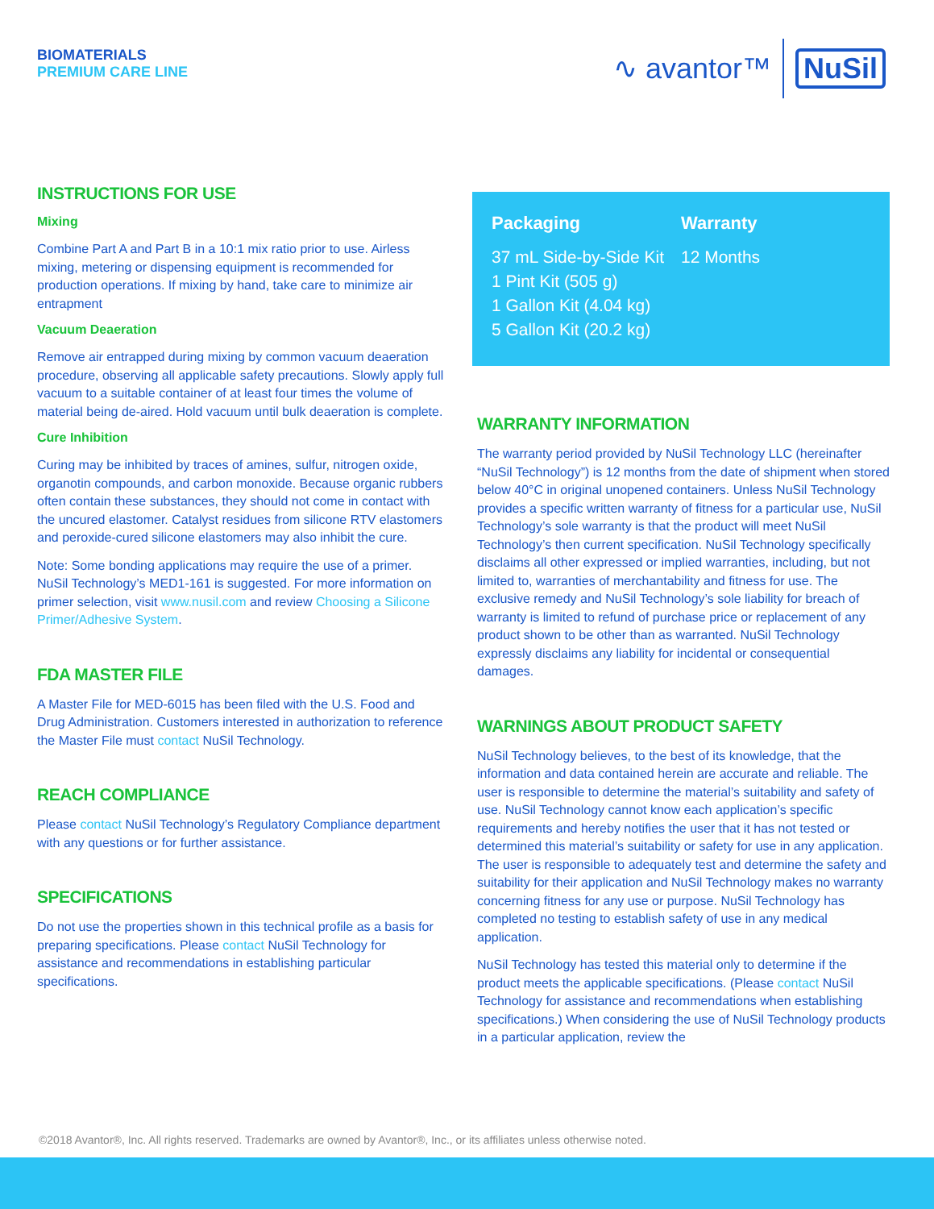BIOMATERIALS
PREMIUM CARE LINE
∿ avantor™ NuSil
INSTRUCTIONS FOR USE
Mixing
Combine Part A and Part B in a 10:1 mix ratio prior to use. Airless mixing, metering or dispensing equipment is recommended for production operations. If mixing by hand, take care to minimize air entrapment
Vacuum Deaeration
Remove air entrapped during mixing by common vacuum deaeration procedure, observing all applicable safety precautions. Slowly apply full vacuum to a suitable container of at least four times the volume of material being de-aired. Hold vacuum until bulk deaeration is complete.
Cure Inhibition
Curing may be inhibited by traces of amines, sulfur, nitrogen oxide, organotin compounds, and carbon monoxide. Because organic rubbers often contain these substances, they should not come in contact with the uncured elastomer. Catalyst residues from silicone RTV elastomers and peroxide-cured silicone elastomers may also inhibit the cure.
Note: Some bonding applications may require the use of a primer. NuSil Technology’s MED1-161 is suggested. For more information on primer selection, visit www.nusil.com and review Choosing a Silicone Primer/Adhesive System.
FDA MASTER FILE
A Master File for MED-6015 has been filed with the U.S. Food and Drug Administration. Customers interested in authorization to reference the Master File must contact NuSil Technology.
REACH COMPLIANCE
Please contact NuSil Technology’s Regulatory Compliance department with any questions or for further assistance.
SPECIFICATIONS
Do not use the properties shown in this technical profile as a basis for preparing specifications. Please contact NuSil Technology for assistance and recommendations in establishing particular specifications.
Packaging
37 mL Side-by-Side Kit
1 Pint Kit (505 g)
1 Gallon Kit (4.04 kg)
5 Gallon Kit (20.2 kg)
Warranty
12 Months
WARRANTY INFORMATION
The warranty period provided by NuSil Technology LLC (hereinafter “NuSil Technology”) is 12 months from the date of shipment when stored below 40°C in original unopened containers. Unless NuSil Technology provides a specific written warranty of fitness for a particular use, NuSil Technology’s sole warranty is that the product will meet NuSil Technology’s then current specification. NuSil Technology specifically disclaims all other expressed or implied warranties, including, but not limited to, warranties of merchantability and fitness for use. The exclusive remedy and NuSil Technology’s sole liability for breach of warranty is limited to refund of purchase price or replacement of any product shown to be other than as warranted. NuSil Technology expressly disclaims any liability for incidental or consequential damages.
WARNINGS ABOUT PRODUCT SAFETY
NuSil Technology believes, to the best of its knowledge, that the information and data contained herein are accurate and reliable. The user is responsible to determine the material’s suitability and safety of use. NuSil Technology cannot know each application’s specific requirements and hereby notifies the user that it has not tested or determined this material’s suitability or safety for use in any application. The user is responsible to adequately test and determine the safety and suitability for their application and NuSil Technology makes no warranty concerning fitness for any use or purpose. NuSil Technology has completed no testing to establish safety of use in any medical application.
NuSil Technology has tested this material only to determine if the product meets the applicable specifications. (Please contact NuSil Technology for assistance and recommendations when establishing specifications.) When considering the use of NuSil Technology products in a particular application, review the
©2018 Avantor®, Inc. All rights reserved. Trademarks are owned by Avantor®, Inc., or its affiliates unless otherwise noted.